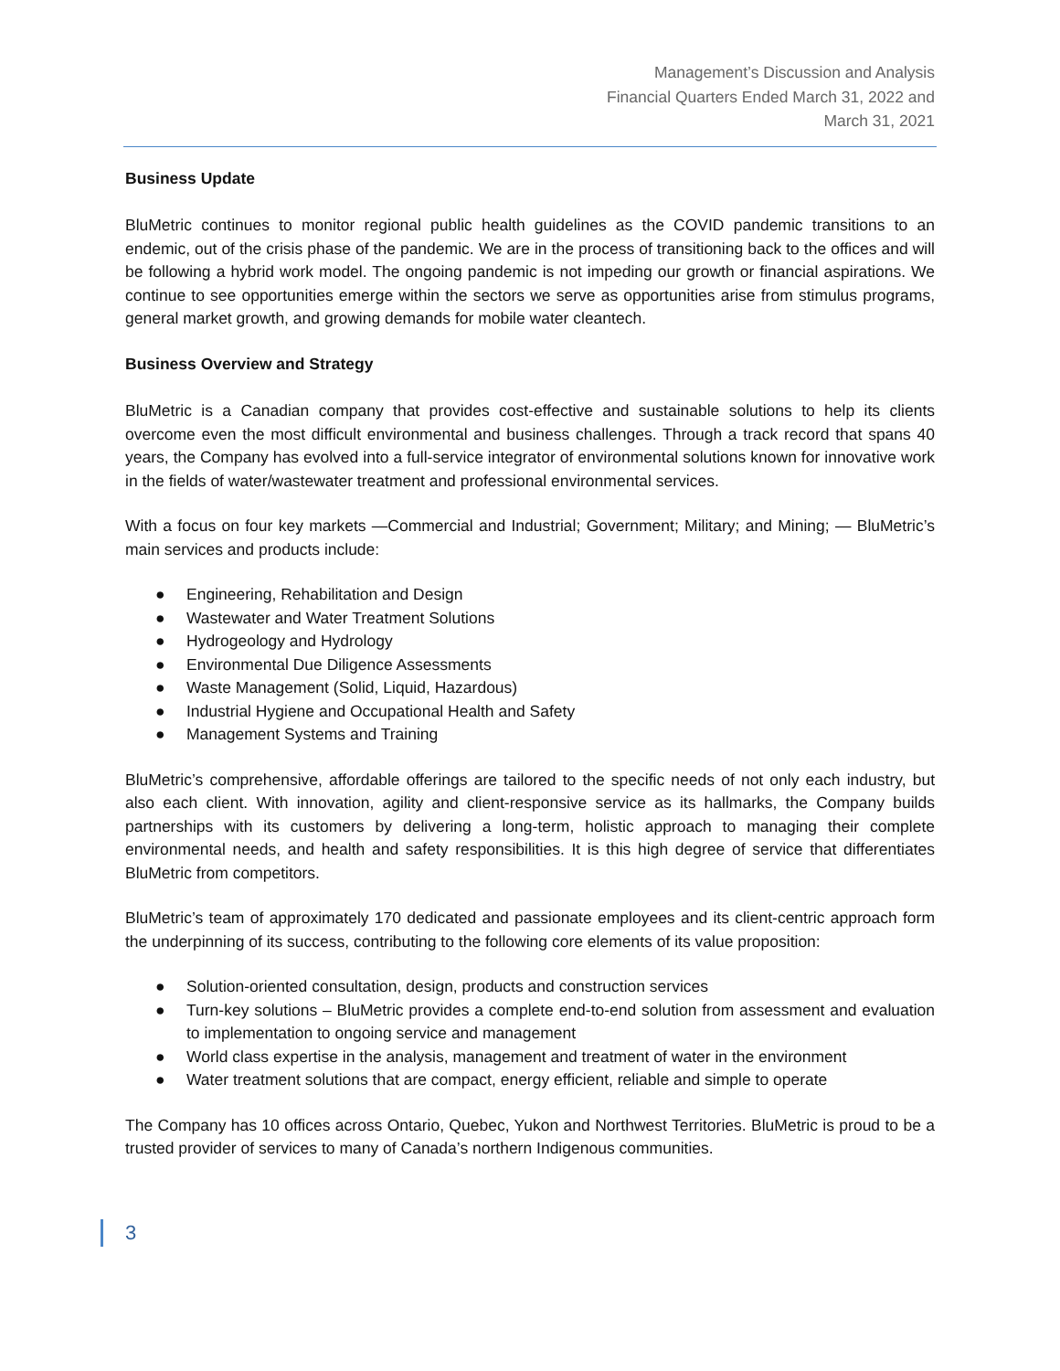Management’s Discussion and Analysis
Financial Quarters Ended March 31, 2022 and
March 31, 2021
Business Update
BluMetric continues to monitor regional public health guidelines as the COVID pandemic transitions to an endemic, out of the crisis phase of the pandemic. We are in the process of transitioning back to the offices and will be following a hybrid work model. The ongoing pandemic is not impeding our growth or financial aspirations. We continue to see opportunities emerge within the sectors we serve as opportunities arise from stimulus programs, general market growth, and growing demands for mobile water cleantech.
Business Overview and Strategy
BluMetric is a Canadian company that provides cost-effective and sustainable solutions to help its clients overcome even the most difficult environmental and business challenges. Through a track record that spans 40 years, the Company has evolved into a full-service integrator of environmental solutions known for innovative work in the fields of water/wastewater treatment and professional environmental services.
With a focus on four key markets —Commercial and Industrial; Government; Military; and Mining; — BluMetric’s main services and products include:
● Engineering, Rehabilitation and Design
● Wastewater and Water Treatment Solutions
● Hydrogeology and Hydrology
● Environmental Due Diligence Assessments
● Waste Management (Solid, Liquid, Hazardous)
● Industrial Hygiene and Occupational Health and Safety
● Management Systems and Training
BluMetric’s comprehensive, affordable offerings are tailored to the specific needs of not only each industry, but also each client. With innovation, agility and client-responsive service as its hallmarks, the Company builds partnerships with its customers by delivering a long-term, holistic approach to managing their complete environmental needs, and health and safety responsibilities. It is this high degree of service that differentiates BluMetric from competitors.
BluMetric’s team of approximately 170 dedicated and passionate employees and its client-centric approach form the underpinning of its success, contributing to the following core elements of its value proposition:
● Solution-oriented consultation, design, products and construction services
● Turn-key solutions – BluMetric provides a complete end-to-end solution from assessment and evaluation to implementation to ongoing service and management
● World class expertise in the analysis, management and treatment of water in the environment
● Water treatment solutions that are compact, energy efficient, reliable and simple to operate
The Company has 10 offices across Ontario, Quebec, Yukon and Northwest Territories. BluMetric is proud to be a trusted provider of services to many of Canada’s northern Indigenous communities.
3